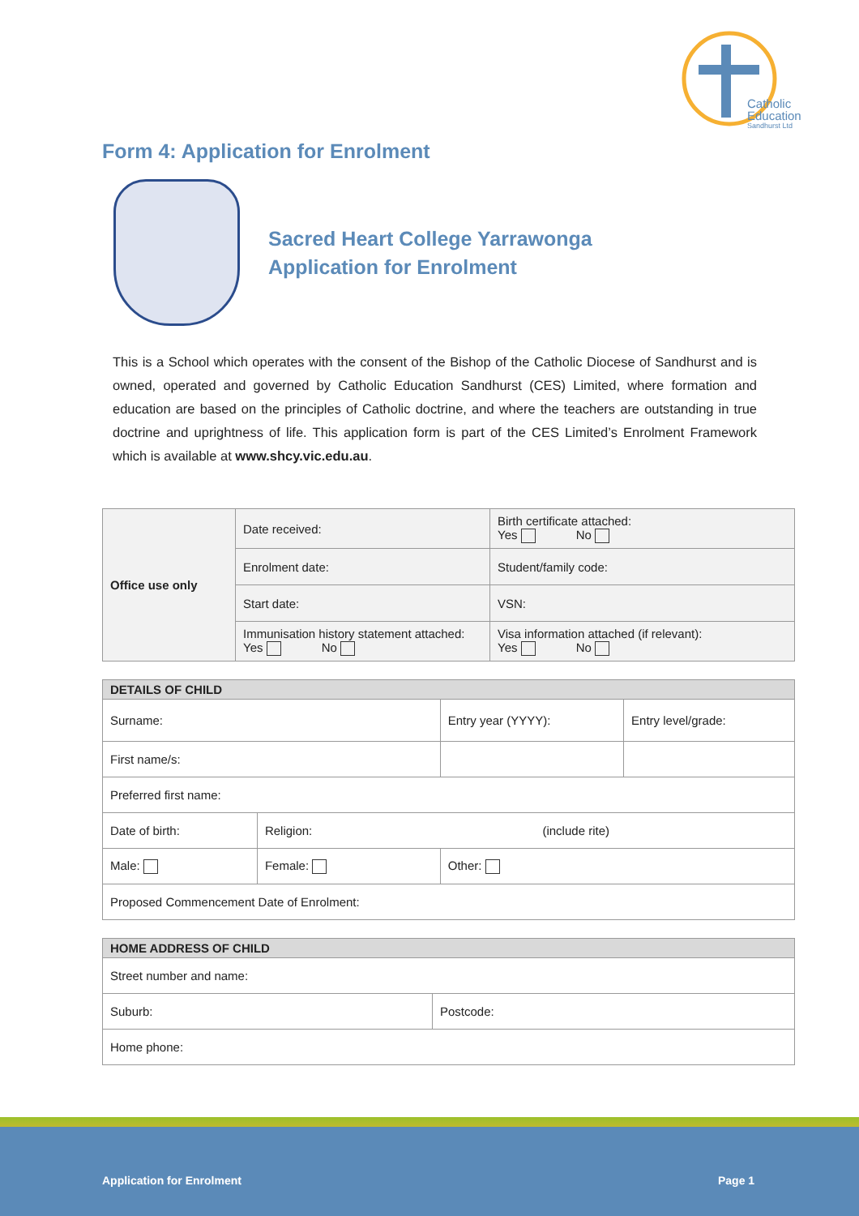Catholic
Education
Sandhurst Ltd
Form 4: Application for Enrolment
Sacred Heart College Yarrawonga
Application for Enrolment
This is a School which operates with the consent of the Bishop of the Catholic Diocese of Sandhurst and is owned, operated and governed by Catholic Education Sandhurst (CES) Limited, where formation and education are based on the principles of Catholic doctrine, and where the teachers are outstanding in true doctrine and uprightness of life. This application form is part of the CES Limited’s Enrolment Framework which is available at www.shcy.vic.edu.au.
| Office use only | Date received: | Birth certificate attached: Yes No |
| | Enrolment date: | Student/family code: |
| | Start date: | VSN: |
| | Immunisation history statement attached: Yes No | Visa information attached (if relevant): Yes No |
| DETAILS OF CHILD | | | | |
| --- | --- | --- | --- | --- |
| Surname: | | | Entry year (YYYY): | Entry level/grade: |
| First name/s: | | | | |
| Preferred first name: | | | | |
| Date of birth: | Religion: (include rite) | | | |
| Male: | Female: | Other: | | |
| Proposed Commencement Date of Enrolment: | | | | |
| HOME ADDRESS OF CHILD | |
| --- | --- |
| Street number and name: | |
| Suburb: | Postcode: |
| Home phone: | |
Application for Enrolment Page 1